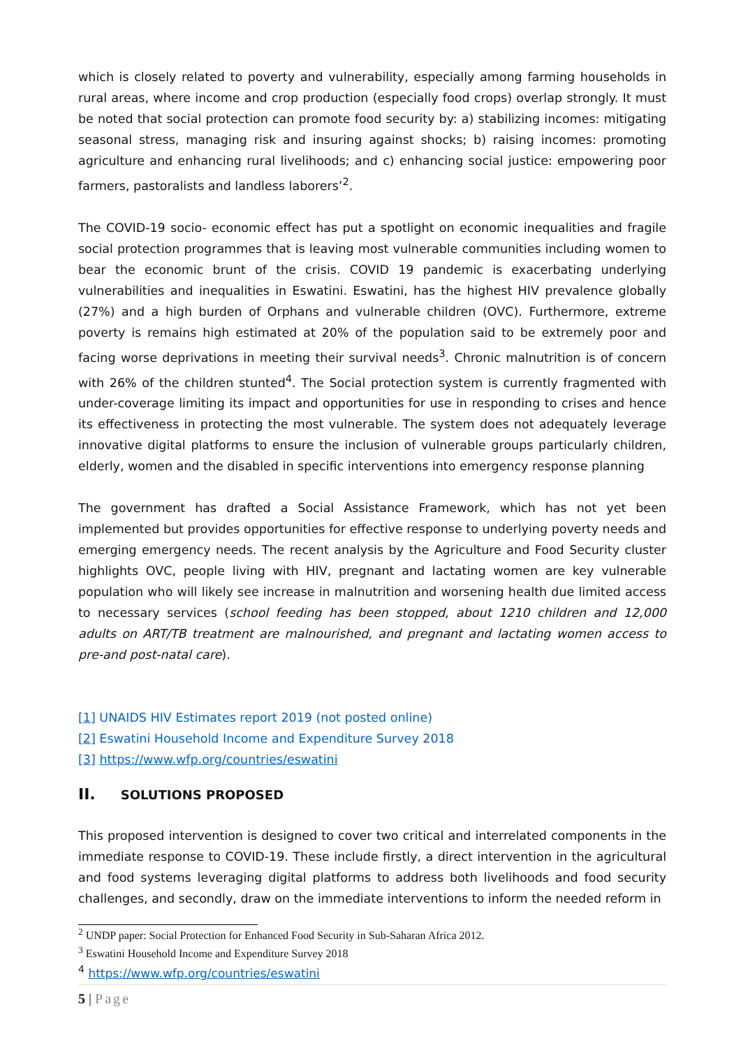which is closely related to poverty and vulnerability, especially among farming households in rural areas, where income and crop production (especially food crops) overlap strongly. It must be noted that social protection can promote food security by: a) stabilizing incomes: mitigating seasonal stress, managing risk and insuring against shocks; b) raising incomes: promoting agriculture and enhancing rural livelihoods; and c) enhancing social justice: empowering poor farmers, pastoralists and landless laborers’<sup>2</sup>.
The COVID-19 socio- economic effect has put a spotlight on economic inequalities and fragile social protection programmes that is leaving most vulnerable communities including women to bear the economic brunt of the crisis. COVID 19 pandemic is exacerbating underlying vulnerabilities and inequalities in Eswatini. Eswatini, has the highest HIV prevalence globally (27%) and a high burden of Orphans and vulnerable children (OVC). Furthermore, extreme poverty is remains high estimated at 20% of the population said to be extremely poor and facing worse deprivations in meeting their survival needs<sup>3</sup>. Chronic malnutrition is of concern with 26% of the children stunted<sup>4</sup>. The Social protection system is currently fragmented with under-coverage limiting its impact and opportunities for use in responding to crises and hence its effectiveness in protecting the most vulnerable. The system does not adequately leverage innovative digital platforms to ensure the inclusion of vulnerable groups particularly children, elderly, women and the disabled in specific interventions into emergency response planning
The government has drafted a Social Assistance Framework, which has not yet been implemented but provides opportunities for effective response to underlying poverty needs and emerging emergency needs. The recent analysis by the Agriculture and Food Security cluster highlights OVC, people living with HIV, pregnant and lactating women are key vulnerable population who will likely see increase in malnutrition and worsening health due limited access to necessary services (school feeding has been stopped, about 1210 children and 12,000 adults on ART/TB treatment are malnourished, and pregnant and lactating women access to pre-and post-natal care).
[1] UNAIDS HIV Estimates report 2019 (not posted online)
[2] Eswatini Household Income and Expenditure Survey 2018
[3] https://www.wfp.org/countries/eswatini
II. SOLUTIONS PROPOSED
This proposed intervention is designed to cover two critical and interrelated components in the immediate response to COVID-19. These include firstly, a direct intervention in the agricultural and food systems leveraging digital platforms to address both livelihoods and food security challenges, and secondly, draw on the immediate interventions to inform the needed reform in
<sup>2</sup> UNDP paper: Social Protection for Enhanced Food Security in Sub-Saharan Africa 2012.
<sup>3</sup> Eswatini Household Income and Expenditure Survey 2018
<sup>4</sup> https://www.wfp.org/countries/eswatini
5 | Page